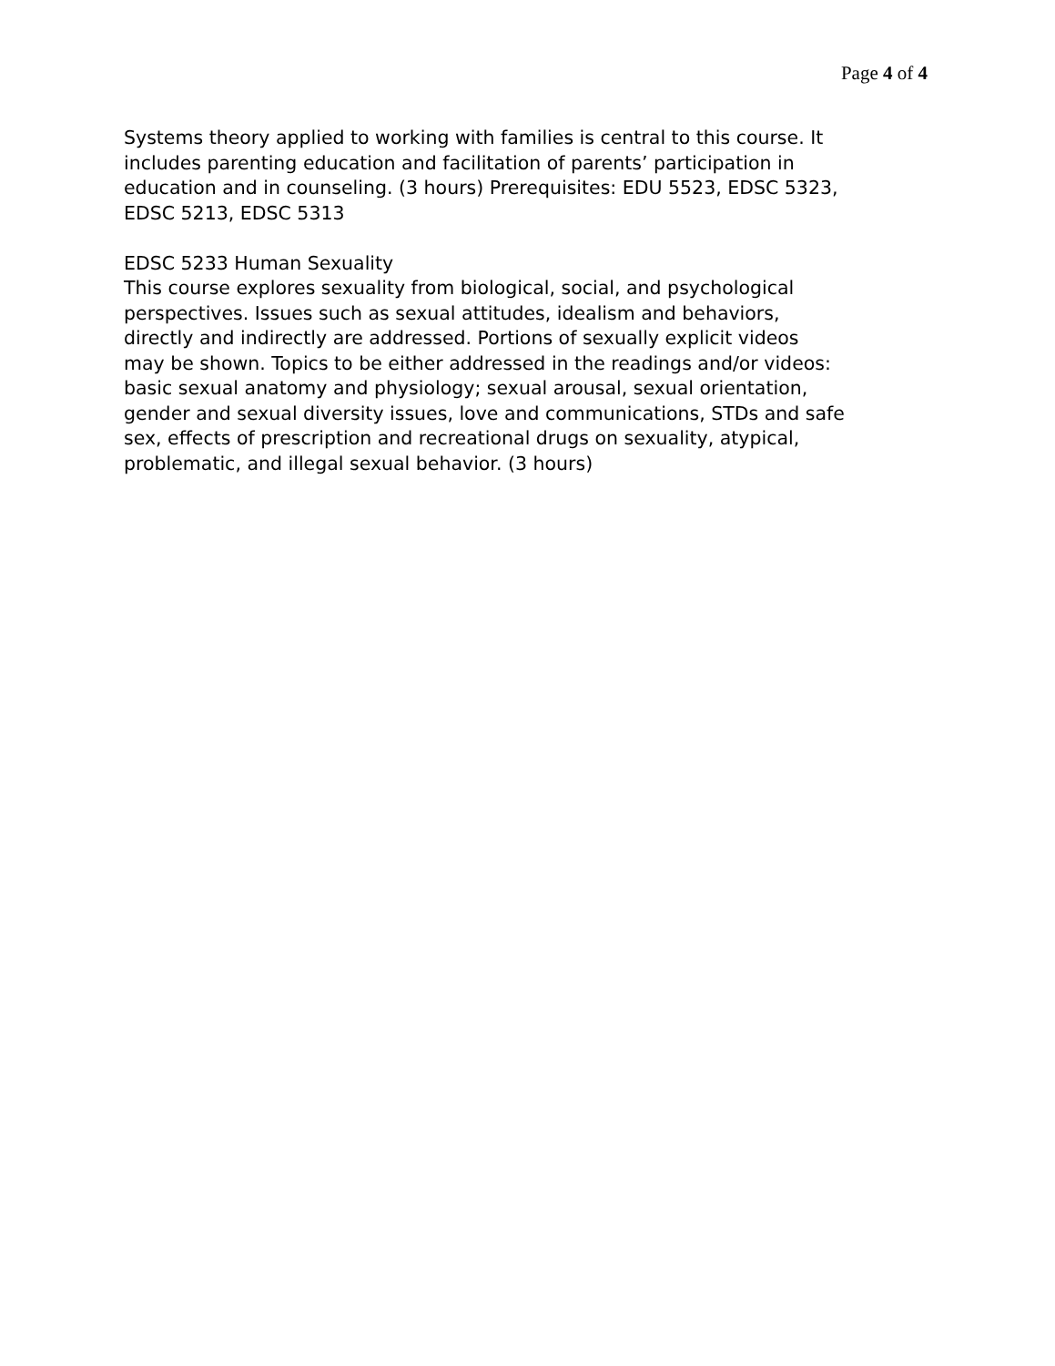Page 4 of 4
Systems theory applied to working with families is central to this course. It includes parenting education and facilitation of parents’ participation in education and in counseling. (3 hours) Prerequisites: EDU 5523, EDSC 5323, EDSC 5213, EDSC 5313
EDSC 5233 Human Sexuality This course explores sexuality from biological, social, and psychological perspectives. Issues such as sexual attitudes, idealism and behaviors, directly and indirectly are addressed. Portions of sexually explicit videos may be shown. Topics to be either addressed in the readings and/or videos: basic sexual anatomy and physiology; sexual arousal, sexual orientation, gender and sexual diversity issues, love and communications, STDs and safe sex, effects of prescription and recreational drugs on sexuality, atypical, problematic, and illegal sexual behavior. (3 hours)